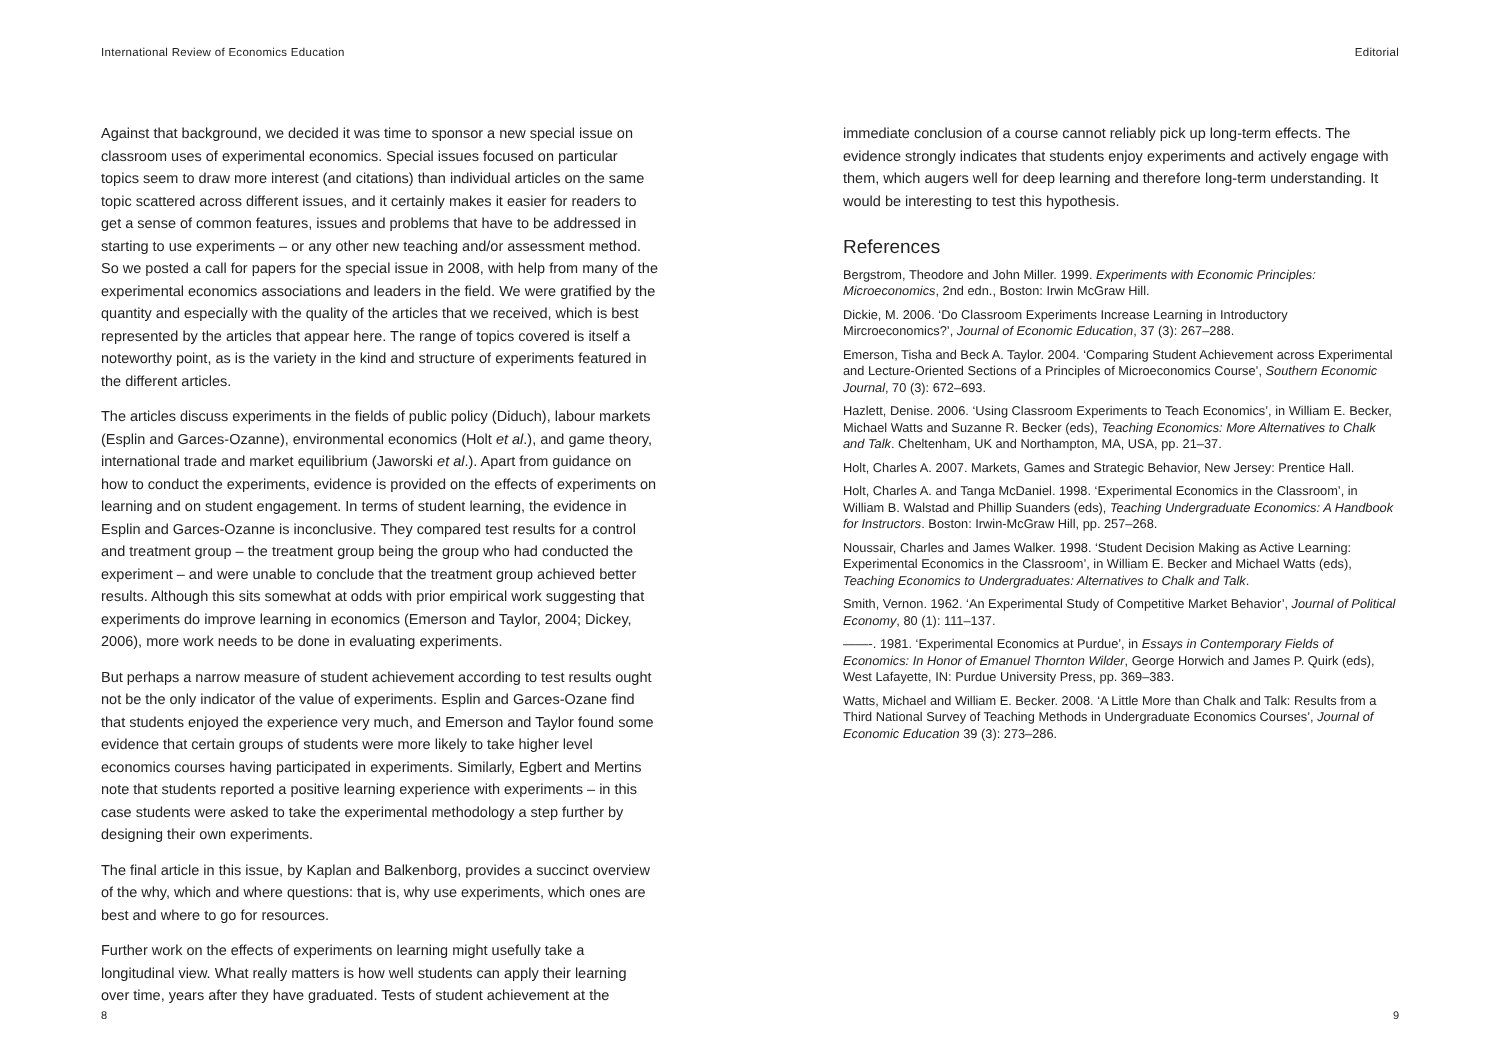International Review of Economics Education
Against that background, we decided it was time to sponsor a new special issue on classroom uses of experimental economics. Special issues focused on particular topics seem to draw more interest (and citations) than individual articles on the same topic scattered across different issues, and it certainly makes it easier for readers to get a sense of common features, issues and problems that have to be addressed in starting to use experiments – or any other new teaching and/or assessment method. So we posted a call for papers for the special issue in 2008, with help from many of the experimental economics associations and leaders in the field. We were gratified by the quantity and especially with the quality of the articles that we received, which is best represented by the articles that appear here. The range of topics covered is itself a noteworthy point, as is the variety in the kind and structure of experiments featured in the different articles.
The articles discuss experiments in the fields of public policy (Diduch), labour markets (Esplin and Garces-Ozanne), environmental economics (Holt et al.), and game theory, international trade and market equilibrium (Jaworski et al.). Apart from guidance on how to conduct the experiments, evidence is provided on the effects of experiments on learning and on student engagement. In terms of student learning, the evidence in Esplin and Garces-Ozanne is inconclusive. They compared test results for a control and treatment group – the treatment group being the group who had conducted the experiment – and were unable to conclude that the treatment group achieved better results. Although this sits somewhat at odds with prior empirical work suggesting that experiments do improve learning in economics (Emerson and Taylor, 2004; Dickey, 2006), more work needs to be done in evaluating experiments.
But perhaps a narrow measure of student achievement according to test results ought not be the only indicator of the value of experiments. Esplin and Garces-Ozane find that students enjoyed the experience very much, and Emerson and Taylor found some evidence that certain groups of students were more likely to take higher level economics courses having participated in experiments. Similarly, Egbert and Mertins note that students reported a positive learning experience with experiments – in this case students were asked to take the experimental methodology a step further by designing their own experiments.
The final article in this issue, by Kaplan and Balkenborg, provides a succinct overview of the why, which and where questions: that is, why use experiments, which ones are best and where to go for resources.
Further work on the effects of experiments on learning might usefully take a longitudinal view. What really matters is how well students can apply their learning over time, years after they have graduated. Tests of student achievement at the
8
Editorial
immediate conclusion of a course cannot reliably pick up long-term effects. The evidence strongly indicates that students enjoy experiments and actively engage with them, which augers well for deep learning and therefore long-term understanding. It would be interesting to test this hypothesis.
References
Bergstrom, Theodore and John Miller. 1999. Experiments with Economic Principles: Microeconomics, 2nd edn., Boston: Irwin McGraw Hill.
Dickie, M. 2006. ‘Do Classroom Experiments Increase Learning in Introductory Mircroeconomics?’, Journal of Economic Education, 37 (3): 267–288.
Emerson, Tisha and Beck A. Taylor. 2004. ‘Comparing Student Achievement across Experimental and Lecture-Oriented Sections of a Principles of Microeconomics Course’, Southern Economic Journal, 70 (3): 672–693.
Hazlett, Denise. 2006. ‘Using Classroom Experiments to Teach Economics’, in William E. Becker, Michael Watts and Suzanne R. Becker (eds), Teaching Economics: More Alternatives to Chalk and Talk. Cheltenham, UK and Northampton, MA, USA, pp. 21–37.
Holt, Charles A. 2007. Markets, Games and Strategic Behavior, New Jersey: Prentice Hall.
Holt, Charles A. and Tanga McDaniel. 1998. ‘Experimental Economics in the Classroom’, in William B. Walstad and Phillip Suanders (eds), Teaching Undergraduate Economics: A Handbook for Instructors. Boston: Irwin-McGraw Hill, pp. 257–268.
Noussair, Charles and James Walker. 1998. ‘Student Decision Making as Active Learning: Experimental Economics in the Classroom’, in William E. Becker and Michael Watts (eds), Teaching Economics to Undergraduates: Alternatives to Chalk and Talk.
Smith, Vernon. 1962. ‘An Experimental Study of Competitive Market Behavior’, Journal of Political Economy, 80 (1): 111–137.
——-. 1981. ‘Experimental Economics at Purdue’, in Essays in Contemporary Fields of Economics: In Honor of Emanuel Thornton Wilder, George Horwich and James P. Quirk (eds), West Lafayette, IN: Purdue University Press, pp. 369–383.
Watts, Michael and William E. Becker. 2008. ‘A Little More than Chalk and Talk: Results from a Third National Survey of Teaching Methods in Undergraduate Economics Courses’, Journal of Economic Education 39 (3): 273–286.
9